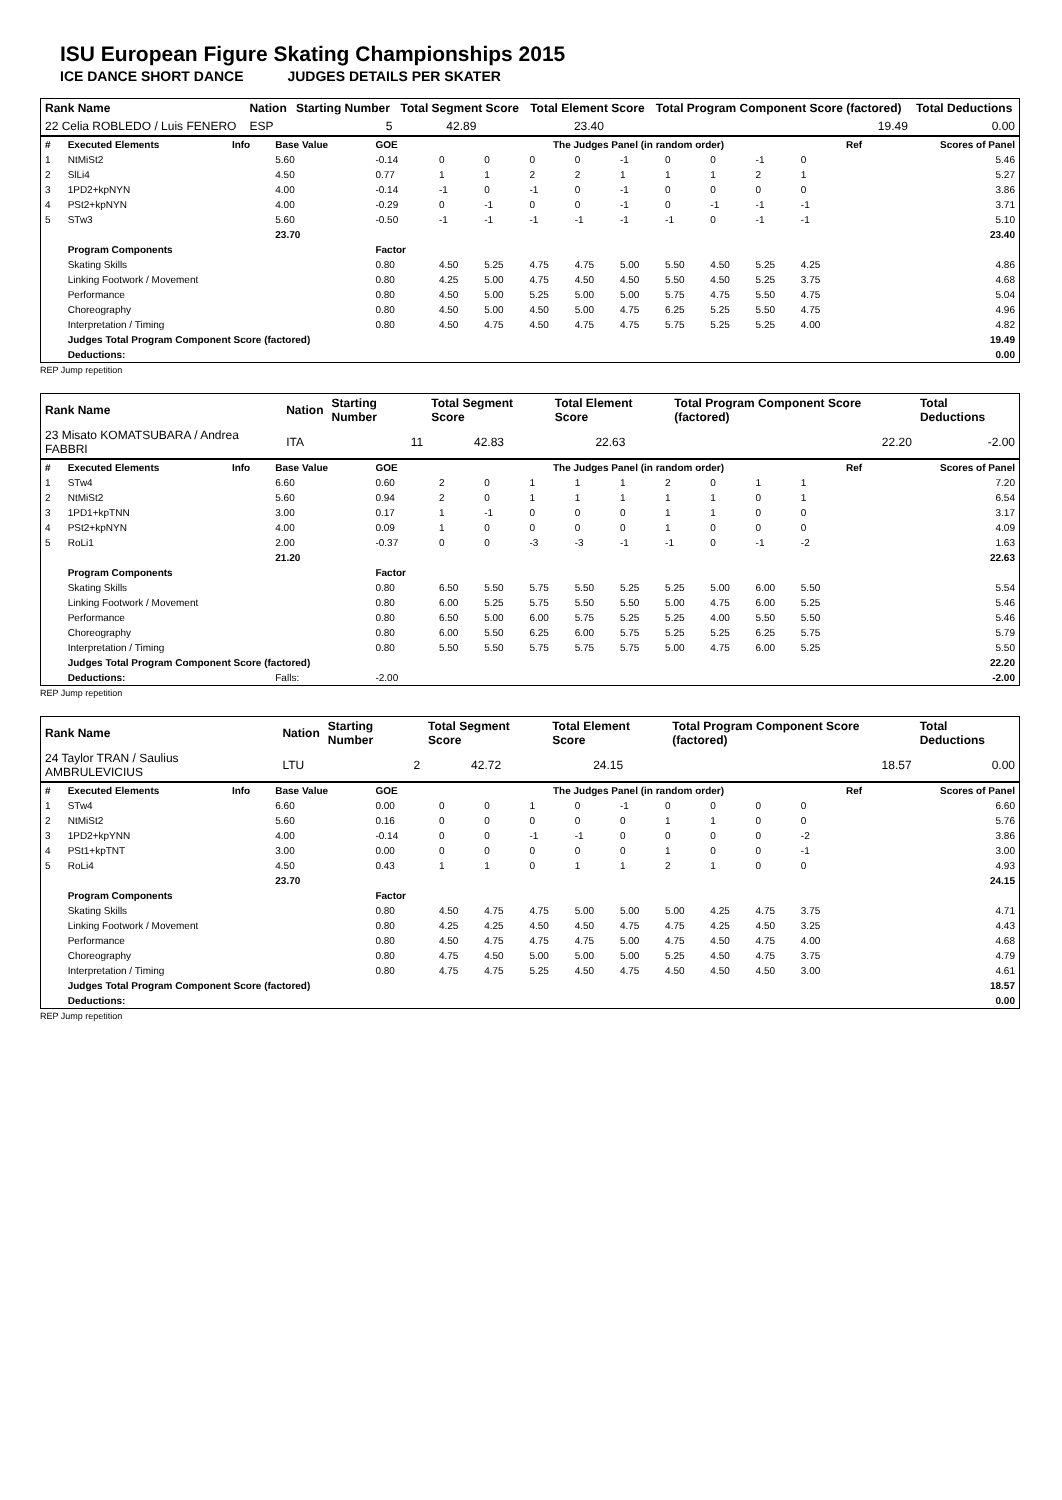ISU European Figure Skating Championships 2015
ICE DANCE SHORT DANCE JUDGES DETAILS PER SKATER
| Rank Name | Nation | Starting Number | Total Segment Score | Total Element Score | Total Program Component Score (factored) | Total Deductions |
| 22 Celia ROBLEDO / Luis FENERO | ESP | 5 | 42.89 | 23.40 | 19.49 | 0.00 |
| # | Executed Elements | Info | Base Value | GOE | The Judges Panel (in random order) | | | | | | | | | Ref | Scores of Panel |
| --- | --- | --- | --- | --- | --- | --- | --- | --- | --- | --- | --- | --- | --- | --- | --- |
| 1 | NtMiSt2 | | 5.60 | -0.14 | 0 | 0 | 0 | 0 | -1 | 0 | 0 | -1 | 0 | | 5.46 |
| 2 | SlLi4 | | 4.50 | 0.77 | 1 | 1 | 2 | 2 | 1 | 1 | 1 | 2 | 1 | | 5.27 |
| 3 | 1PD2+kpNYN | | 4.00 | -0.14 | -1 | 0 | -1 | 0 | -1 | 0 | 0 | 0 | 0 | | 3.86 |
| 4 | PSt2+kpNYN | | 4.00 | -0.29 | 0 | -1 | 0 | 0 | -1 | 0 | -1 | -1 | -1 | | 3.71 |
| 5 | STw3 | | 5.60 | -0.50 | -1 | -1 | -1 | -1 | -1 | -1 | 0 | -1 | -1 | | 5.10 |
| | | | 23.70 | | | | | | | | | | | | 23.40 |
| | Program Components | | | Factor | | | | | | | | | | | |
| | Skating Skills | | | 0.80 | 4.50 | 5.25 | 4.75 | 4.75 | 5.00 | 5.50 | 4.50 | 5.25 | 4.25 | | 4.86 |
| | Linking Footwork / Movement | | | 0.80 | 4.25 | 5.00 | 4.75 | 4.50 | 4.50 | 5.50 | 4.50 | 5.25 | 3.75 | | 4.68 |
| | Performance | | | 0.80 | 4.50 | 5.00 | 5.25 | 5.00 | 5.00 | 5.75 | 4.75 | 5.50 | 4.75 | | 5.04 |
| | Choreography | | | 0.80 | 4.50 | 5.00 | 4.50 | 5.00 | 4.75 | 6.25 | 5.25 | 5.50 | 4.75 | | 4.96 |
| | Interpretation / Timing | | | 0.80 | 4.50 | 4.75 | 4.50 | 4.75 | 4.75 | 5.75 | 5.25 | 5.25 | 4.00 | | 4.82 |
| | Judges Total Program Component Score (factored) | | | | | | | | | | | | | | 19.49 |
| | Deductions: | | | | | | | | | | | | | | 0.00 |
REP Jump repetition
| Rank Name | Nation | Starting Number | Total Segment Score | Total Element Score | Total Program Component Score (factored) | Total Deductions |
| 23 Misato KOMATSUBARA / Andrea FABBRI | ITA | 11 | 42.83 | 22.63 | 22.20 | -2.00 |
| # | Executed Elements | Info | Base Value | GOE | The Judges Panel (in random order) | | | | | | | | | Ref | Scores of Panel |
| --- | --- | --- | --- | --- | --- | --- | --- | --- | --- | --- | --- | --- | --- | --- | --- |
| 1 | STw4 | | 6.60 | 0.60 | 2 | 0 | 1 | 1 | 1 | 2 | 0 | 1 | 1 | | 7.20 |
| 2 | NtMiSt2 | | 5.60 | 0.94 | 2 | 0 | 1 | 1 | 1 | 1 | 1 | 0 | 1 | | 6.54 |
| 3 | 1PD1+kpTNN | | 3.00 | 0.17 | 1 | -1 | 0 | 0 | 0 | 1 | 1 | 0 | 0 | | 3.17 |
| 4 | PSt2+kpNYN | | 4.00 | 0.09 | 1 | 0 | 0 | 0 | 0 | 1 | 0 | 0 | 0 | | 4.09 |
| 5 | RoLi1 | | 2.00 | -0.37 | 0 | 0 | -3 | -3 | -1 | -1 | 0 | -1 | -2 | | 1.63 |
| | | | 21.20 | | | | | | | | | | | | 22.63 |
| | Program Components | | | Factor | | | | | | | | | | | |
| | Skating Skills | | | 0.80 | 6.50 | 5.50 | 5.75 | 5.50 | 5.25 | 5.25 | 5.00 | 6.00 | 5.50 | | 5.54 |
| | Linking Footwork / Movement | | | 0.80 | 6.00 | 5.25 | 5.75 | 5.50 | 5.50 | 5.00 | 4.75 | 6.00 | 5.25 | | 5.46 |
| | Performance | | | 0.80 | 6.50 | 5.00 | 6.00 | 5.75 | 5.25 | 5.25 | 4.00 | 5.50 | 5.50 | | 5.46 |
| | Choreography | | | 0.80 | 6.00 | 5.50 | 6.25 | 6.00 | 5.75 | 5.25 | 5.25 | 6.25 | 5.75 | | 5.79 |
| | Interpretation / Timing | | | 0.80 | 5.50 | 5.50 | 5.75 | 5.75 | 5.75 | 5.00 | 4.75 | 6.00 | 5.25 | | 5.50 |
| | Judges Total Program Component Score (factored) | | | | | | | | | | | | | | 22.20 |
| | Deductions: | | Falls: | -2.00 | | | | | | | | | | | -2.00 |
REP Jump repetition
| Rank Name | Nation | Starting Number | Total Segment Score | Total Element Score | Total Program Component Score (factored) | Total Deductions |
| 24 Taylor TRAN / Saulius AMBRULEVICIUS | LTU | 2 | 42.72 | 24.15 | 18.57 | 0.00 |
| # | Executed Elements | Info | Base Value | GOE | The Judges Panel (in random order) | | | | | | | | | Ref | Scores of Panel |
| --- | --- | --- | --- | --- | --- | --- | --- | --- | --- | --- | --- | --- | --- | --- | --- |
| 1 | STw4 | | 6.60 | 0.00 | 0 | 0 | 1 | 0 | -1 | 0 | 0 | 0 | 0 | | 6.60 |
| 2 | NtMiSt2 | | 5.60 | 0.16 | 0 | 0 | 0 | 0 | 0 | 1 | 1 | 0 | 0 | | 5.76 |
| 3 | 1PD2+kpYNN | | 4.00 | -0.14 | 0 | 0 | -1 | -1 | 0 | 0 | 0 | 0 | -2 | | 3.86 |
| 4 | PSt1+kpTNT | | 3.00 | 0.00 | 0 | 0 | 0 | 0 | 0 | 1 | 0 | 0 | -1 | | 3.00 |
| 5 | RoLi4 | | 4.50 | 0.43 | 1 | 1 | 0 | 1 | 1 | 2 | 1 | 0 | 0 | | 4.93 |
| | | | 23.70 | | | | | | | | | | | | 24.15 |
| | Program Components | | | Factor | | | | | | | | | | | |
| | Skating Skills | | | 0.80 | 4.50 | 4.75 | 4.75 | 5.00 | 5.00 | 5.00 | 4.25 | 4.75 | 3.75 | | 4.71 |
| | Linking Footwork / Movement | | | 0.80 | 4.25 | 4.25 | 4.50 | 4.50 | 4.75 | 4.75 | 4.25 | 4.50 | 3.25 | | 4.43 |
| | Performance | | | 0.80 | 4.50 | 4.75 | 4.75 | 4.75 | 5.00 | 4.75 | 4.50 | 4.75 | 4.00 | | 4.68 |
| | Choreography | | | 0.80 | 4.75 | 4.50 | 5.00 | 5.00 | 5.00 | 5.25 | 4.50 | 4.75 | 3.75 | | 4.79 |
| | Interpretation / Timing | | | 0.80 | 4.75 | 4.75 | 5.25 | 4.50 | 4.75 | 4.50 | 4.50 | 4.50 | 3.00 | | 4.61 |
| | Judges Total Program Component Score (factored) | | | | | | | | | | | | | | 18.57 |
| | Deductions: | | | | | | | | | | | | | | 0.00 |
REP Jump repetition